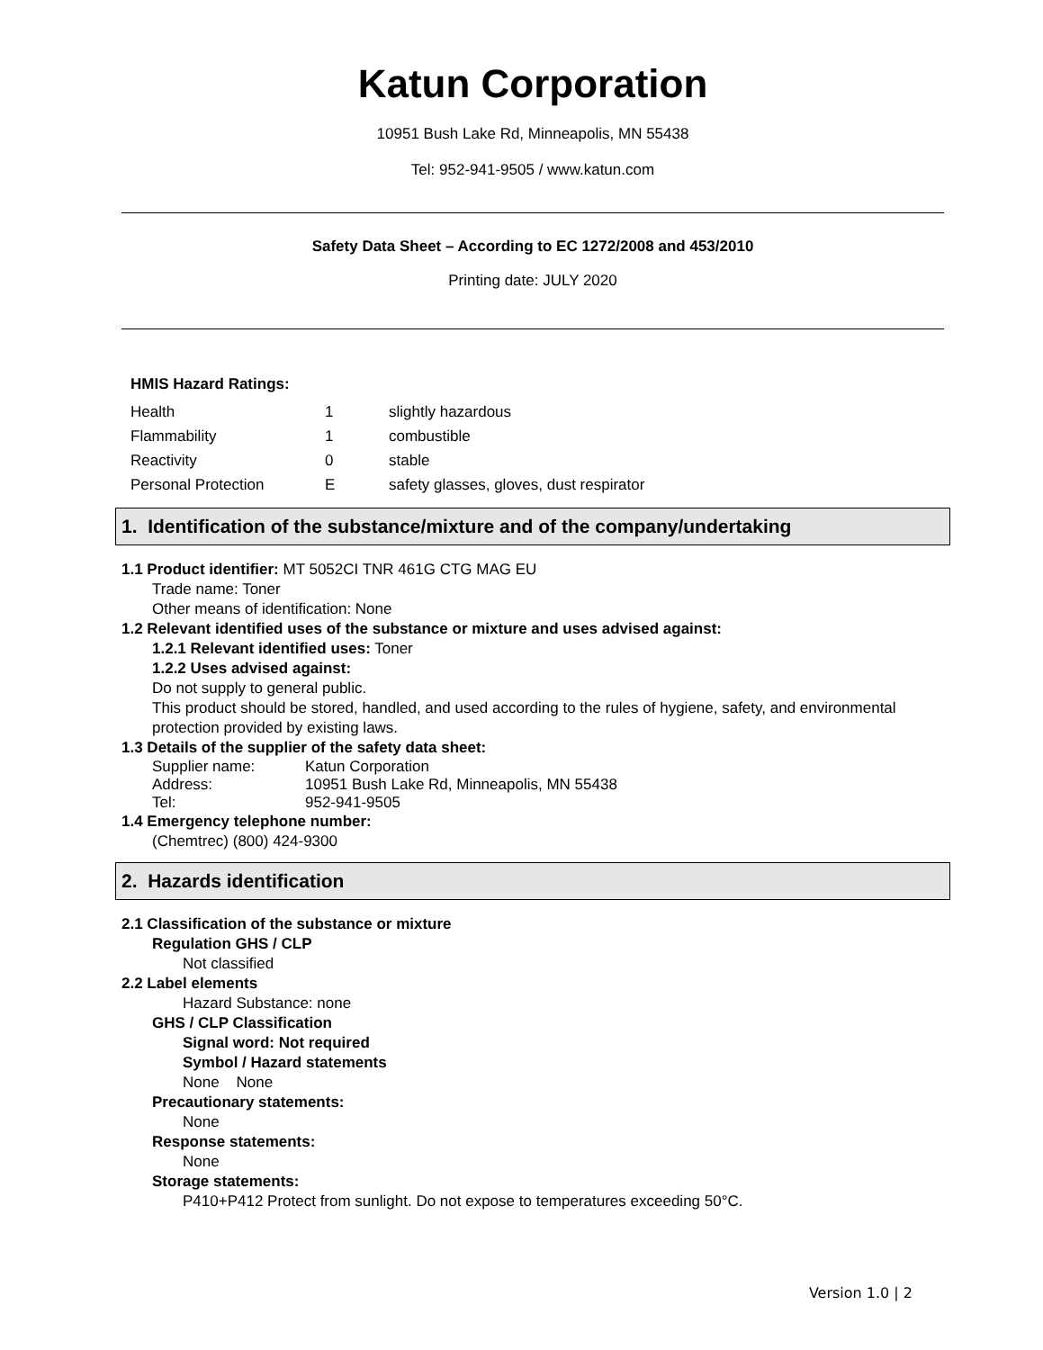Katun Corporation
10951 Bush Lake Rd, Minneapolis, MN 55438
Tel: 952-941-9505 / www.katun.com
Safety Data Sheet – According to EC 1272/2008 and 453/2010
Printing date: JULY 2020
HMIS Hazard Ratings:
| Health | 1 | slightly hazardous |
| Flammability | 1 | combustible |
| Reactivity | 0 | stable |
| Personal Protection | E | safety glasses, gloves, dust respirator |
1. Identification of the substance/mixture and of the company/undertaking
1.1 Product identifier: MT 5052CI TNR 461G CTG MAG EU
Trade name: Toner
Other means of identification: None
1.2 Relevant identified uses of the substance or mixture and uses advised against:
1.2.1 Relevant identified uses: Toner
1.2.2 Uses advised against:
Do not supply to general public.
This product should be stored, handled, and used according to the rules of hygiene, safety, and environmental protection provided by existing laws.
1.3 Details of the supplier of the safety data sheet:
| Supplier name: | Katun Corporation |
| Address: | 10951 Bush Lake Rd, Minneapolis, MN 55438 |
| Tel: | 952-941-9505 |
1.4 Emergency telephone number:
(Chemtrec) (800) 424-9300
2. Hazards identification
2.1 Classification of the substance or mixture
Regulation GHS / CLP
Not classified
2.2 Label elements
Hazard Substance: none
GHS / CLP Classification
Signal word: Not required
Symbol / Hazard statements
None None
Precautionary statements:
None
Response statements:
None
Storage statements:
P410+P412 Protect from sunlight. Do not expose to temperatures exceeding 50°C.
Version 1.0 | 2